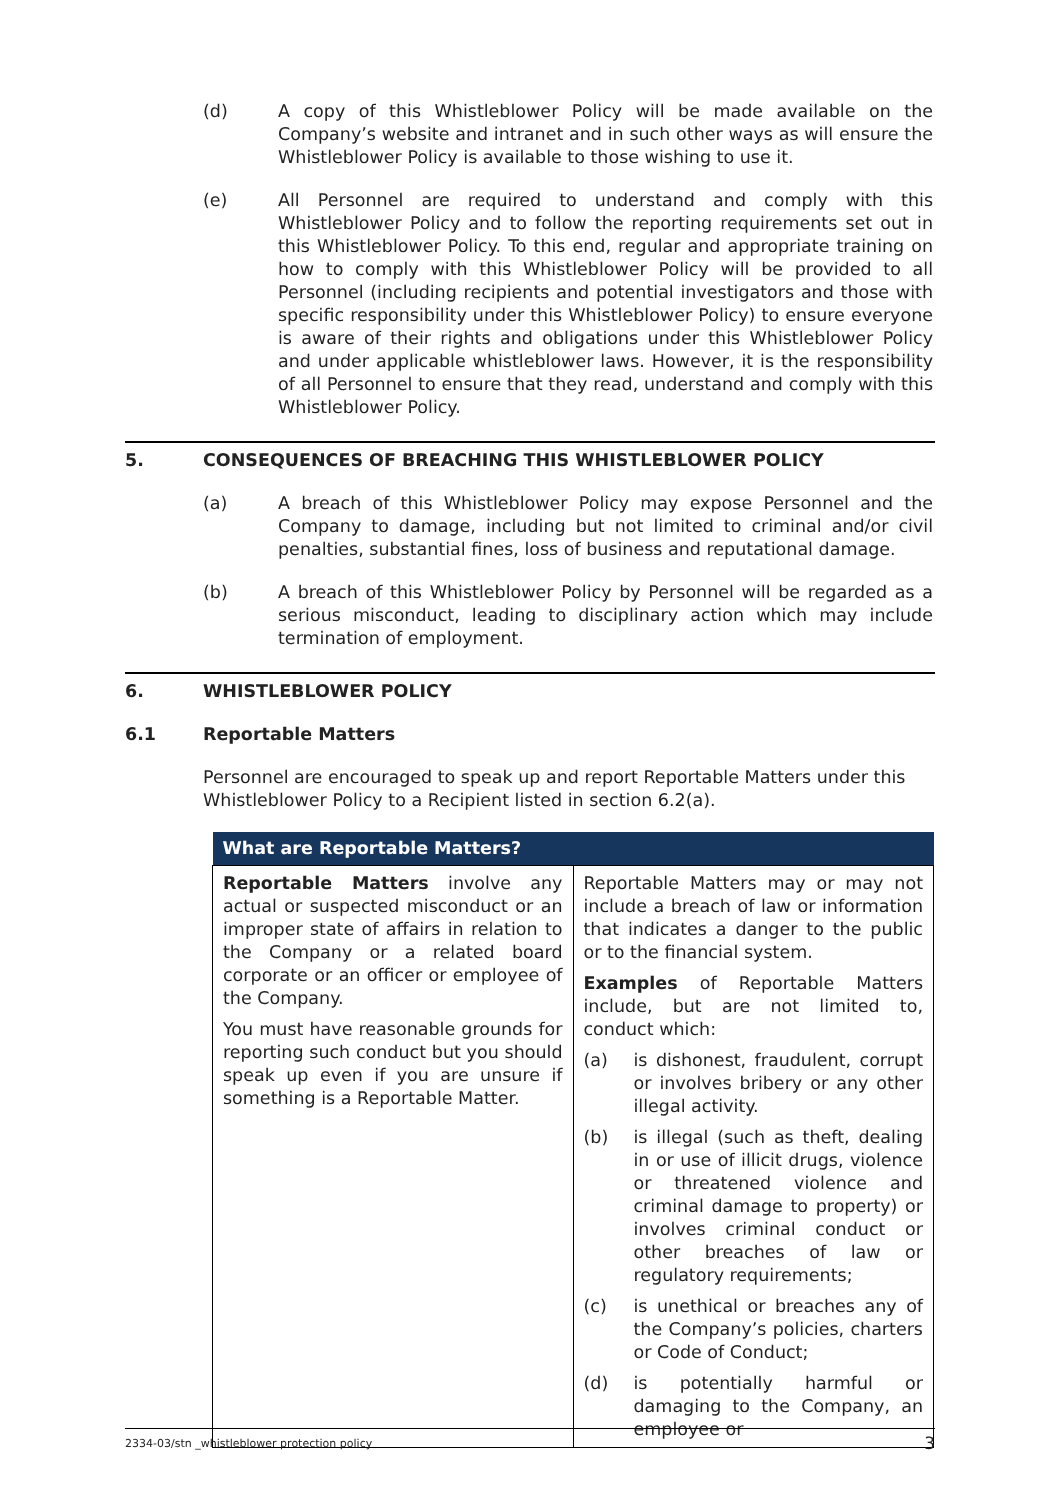(d) A copy of this Whistleblower Policy will be made available on the Company’s website and intranet and in such other ways as will ensure the Whistleblower Policy is available to those wishing to use it.
(e) All Personnel are required to understand and comply with this Whistleblower Policy and to follow the reporting requirements set out in this Whistleblower Policy. To this end, regular and appropriate training on how to comply with this Whistleblower Policy will be provided to all Personnel (including recipients and potential investigators and those with specific responsibility under this Whistleblower Policy) to ensure everyone is aware of their rights and obligations under this Whistleblower Policy and under applicable whistleblower laws. However, it is the responsibility of all Personnel to ensure that they read, understand and comply with this Whistleblower Policy.
5. CONSEQUENCES OF BREACHING THIS WHISTLEBLOWER POLICY
(a) A breach of this Whistleblower Policy may expose Personnel and the Company to damage, including but not limited to criminal and/or civil penalties, substantial fines, loss of business and reputational damage.
(b) A breach of this Whistleblower Policy by Personnel will be regarded as a serious misconduct, leading to disciplinary action which may include termination of employment.
6. WHISTLEBLOWER POLICY
6.1 Reportable Matters
Personnel are encouraged to speak up and report Reportable Matters under this Whistleblower Policy to a Recipient listed in section 6.2(a).
| What are Reportable Matters? | |
| --- | --- |
| Reportable Matters involve any actual or suspected misconduct or an improper state of affairs in relation to the Company or a related board corporate or an officer or employee of the Company. You must have reasonable grounds for reporting such conduct but you should speak up even if you are unsure if something is a Reportable Matter. | Reportable Matters may or may not include a breach of law or information that indicates a danger to the public or to the financial system. Examples of Reportable Matters include, but are not limited to, conduct which: (a) is dishonest, fraudulent, corrupt or involves bribery or any other illegal activity. (b) is illegal (such as theft, dealing in or use of illicit drugs, violence or threatened violence and criminal damage to property) or involves criminal conduct or other breaches of law or regulatory requirements; (c) is unethical or breaches any of the Company’s policies, charters or Code of Conduct; (d) is potentially harmful or damaging to the Company, an employee or |
2334-03/stn _whistleblower protection policy 3